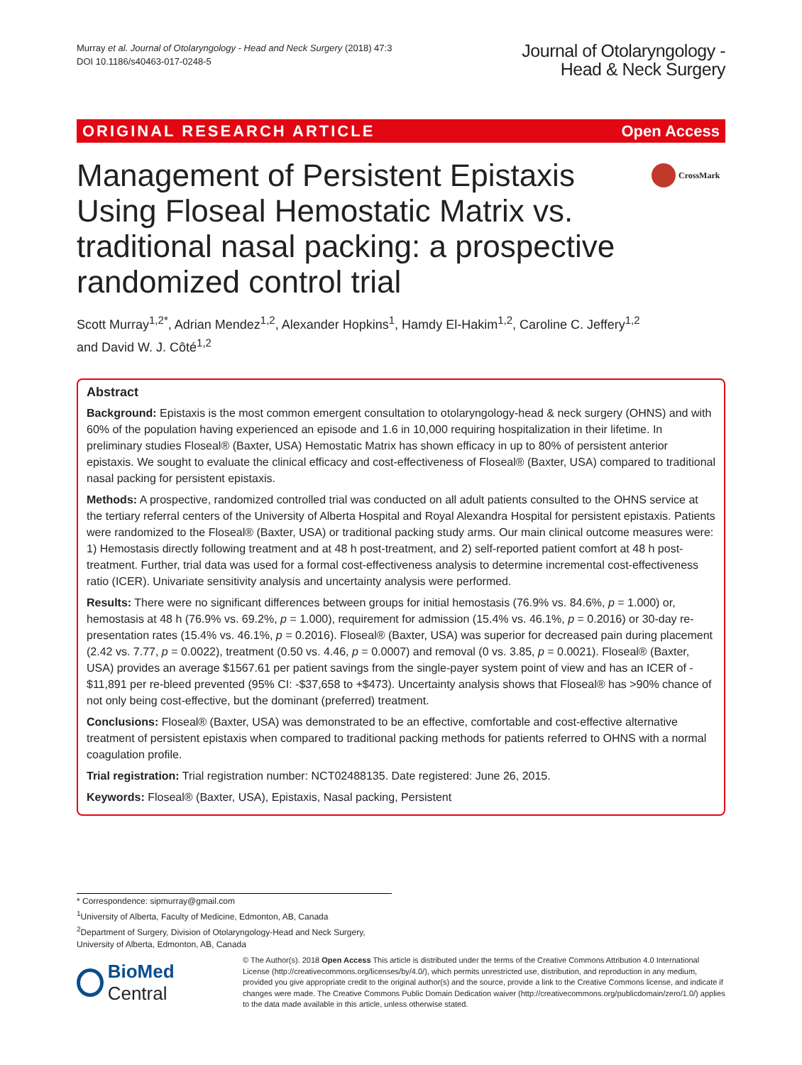Murray et al. Journal of Otolaryngology - Head and Neck Surgery (2018) 47:3
DOI 10.1186/s40463-017-0248-5
Journal of Otolaryngology -
Head & Neck Surgery
ORIGINAL RESEARCH ARTICLE Open Access
Management of Persistent Epistaxis Using Floseal Hemostatic Matrix vs. traditional nasal packing: a prospective randomized control trial
CrossMark
Scott Murray<sup>1,2*</sup>, Adrian Mendez<sup>1,2</sup>, Alexander Hopkins<sup>1</sup>, Hamdy El-Hakim<sup>1,2</sup>, Caroline C. Jeffery<sup>1,2</sup>
and David W. J. Côté<sup>1,2</sup>
Abstract
Background: Epistaxis is the most common emergent consultation to otolaryngology-head & neck surgery (OHNS) and with 60% of the population having experienced an episode and 1.6 in 10,000 requiring hospitalization in their lifetime. In preliminary studies Floseal® (Baxter, USA) Hemostatic Matrix has shown efficacy in up to 80% of persistent anterior epistaxis. We sought to evaluate the clinical efficacy and cost-effectiveness of Floseal® (Baxter, USA) compared to traditional nasal packing for persistent epistaxis.
Methods: A prospective, randomized controlled trial was conducted on all adult patients consulted to the OHNS service at the tertiary referral centers of the University of Alberta Hospital and Royal Alexandra Hospital for persistent epistaxis. Patients were randomized to the Floseal® (Baxter, USA) or traditional packing study arms. Our main clinical outcome measures were: 1) Hemostasis directly following treatment and at 48 h post-treatment, and 2) self-reported patient comfort at 48 h post-treatment. Further, trial data was used for a formal cost-effectiveness analysis to determine incremental cost-effectiveness ratio (ICER). Univariate sensitivity analysis and uncertainty analysis were performed.
Results: There were no significant differences between groups for initial hemostasis (76.9% vs. 84.6%, p = 1.000) or, hemostasis at 48 h (76.9% vs. 69.2%, p = 1.000), requirement for admission (15.4% vs. 46.1%, p = 0.2016) or 30-day re-presentation rates (15.4% vs. 46.1%, p = 0.2016). Floseal® (Baxter, USA) was superior for decreased pain during placement (2.42 vs. 7.77, p = 0.0022), treatment (0.50 vs. 4.46, p = 0.0007) and removal (0 vs. 3.85, p = 0.0021). Floseal® (Baxter, USA) provides an average $1567.61 per patient savings from the single-payer system point of view and has an ICER of - $11,891 per re-bleed prevented (95% CI: -$37,658 to +$473). Uncertainty analysis shows that Floseal® has >90% chance of not only being cost-effective, but the dominant (preferred) treatment.
Conclusions: Floseal® (Baxter, USA) was demonstrated to be an effective, comfortable and cost-effective alternative treatment of persistent epistaxis when compared to traditional packing methods for patients referred to OHNS with a normal coagulation profile.
Trial registration: Trial registration number: NCT02488135. Date registered: June 26, 2015.
Keywords: Floseal® (Baxter, USA), Epistaxis, Nasal packing, Persistent
* Correspondence: sipmurray@gmail.com
<sup>1</sup> University of Alberta, Faculty of Medicine, Edmonton, AB, Canada
<sup>2</sup> Department of Surgery, Division of Otolaryngology-Head and Neck Surgery, University of Alberta, Edmonton, AB, Canada
BioMed Central
© The Author(s). 2018 Open Access This article is distributed under the terms of the Creative Commons Attribution 4.0 International License (http://creativecommons.org/licenses/by/4.0/), which permits unrestricted use, distribution, and reproduction in any medium, provided you give appropriate credit to the original author(s) and the source, provide a link to the Creative Commons license, and indicate if changes were made. The Creative Commons Public Domain Dedication waiver (http://creativecommons.org/publicdomain/zero/1.0/) applies to the data made available in this article, unless otherwise stated.